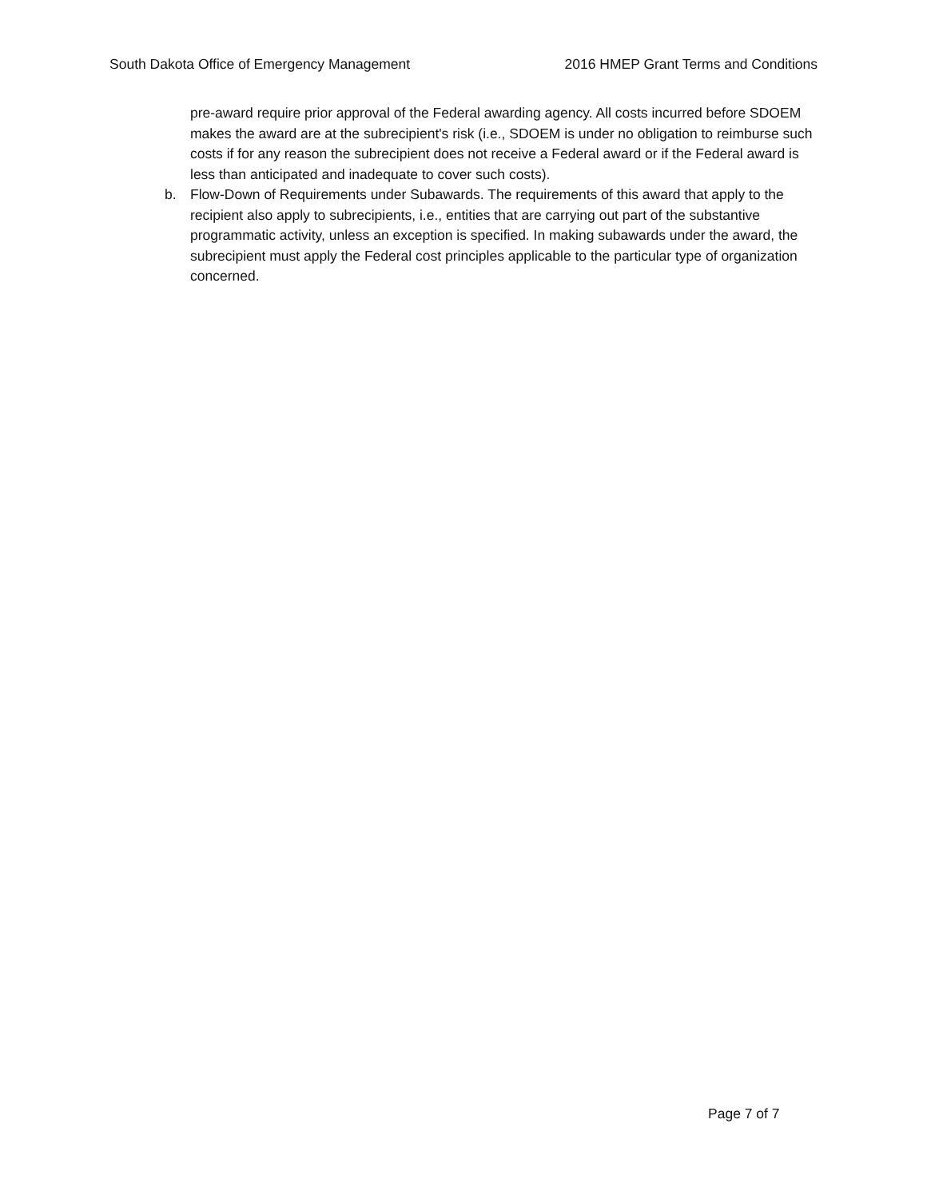South Dakota Office of Emergency Management 2016 HMEP Grant Terms and Conditions
pre-award require prior approval of the Federal awarding agency. All costs incurred before SDOEM makes the award are at the subrecipient's risk (i.e., SDOEM is under no obligation to reimburse such costs if for any reason the subrecipient does not receive a Federal award or if the Federal award is less than anticipated and inadequate to cover such costs).
b. Flow-Down of Requirements under Subawards. The requirements of this award that apply to the recipient also apply to subrecipients, i.e., entities that are carrying out part of the substantive programmatic activity, unless an exception is specified. In making subawards under the award, the subrecipient must apply the Federal cost principles applicable to the particular type of organization concerned.
Page 7 of 7